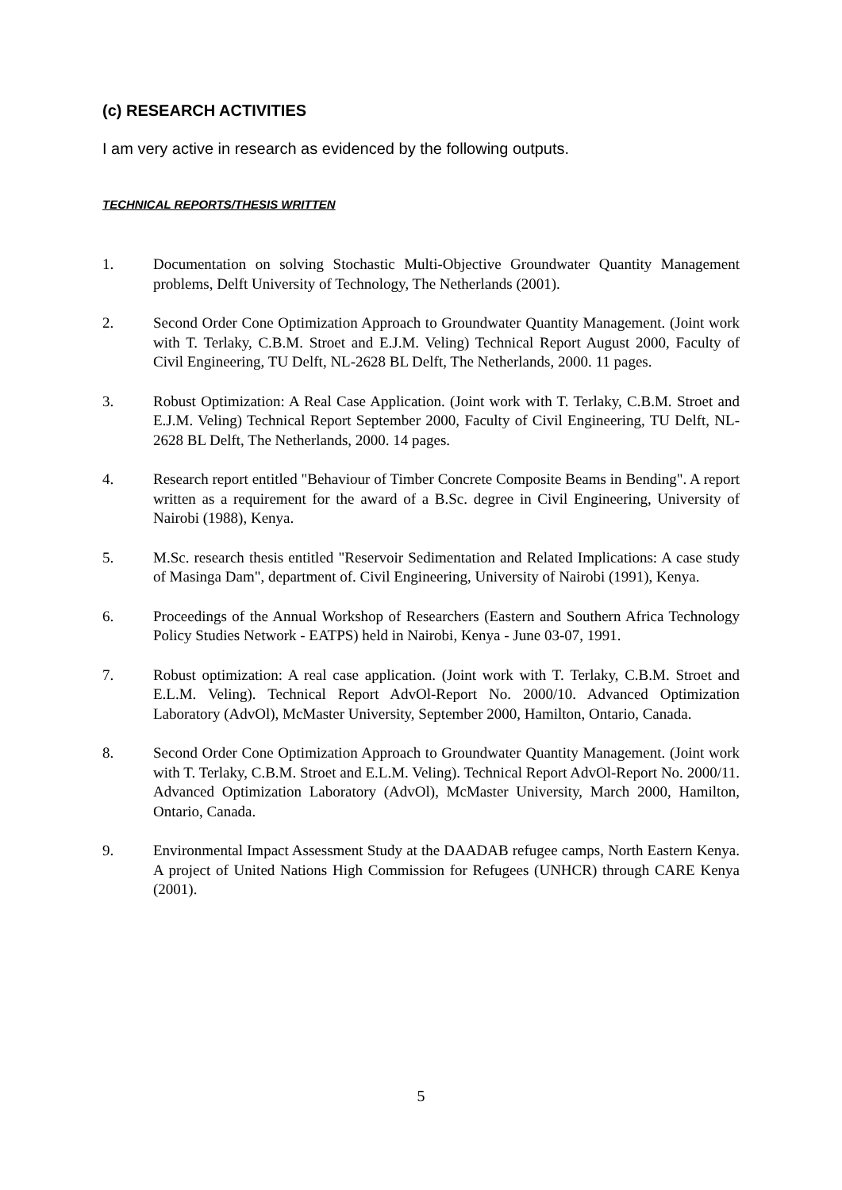(c) RESEARCH ACTIVITIES
I am very active in research as evidenced by the following outputs.
TECHNICAL REPORTS/THESIS WRITTEN
1. Documentation on solving Stochastic Multi-Objective Groundwater Quantity Management problems, Delft University of Technology, The Netherlands (2001).
2. Second Order Cone Optimization Approach to Groundwater Quantity Management. (Joint work with T. Terlaky, C.B.M. Stroet and E.J.M. Veling) Technical Report August 2000, Faculty of Civil Engineering, TU Delft, NL-2628 BL Delft, The Netherlands, 2000. 11 pages.
3. Robust Optimization: A Real Case Application. (Joint work with T. Terlaky, C.B.M. Stroet and E.J.M. Veling) Technical Report September 2000, Faculty of Civil Engineering, TU Delft, NL-2628 BL Delft, The Netherlands, 2000. 14 pages.
4. Research report entitled "Behaviour of Timber Concrete Composite Beams in Bending". A report written as a requirement for the award of a B.Sc. degree in Civil Engineering, University of Nairobi (1988), Kenya.
5. M.Sc. research thesis entitled "Reservoir Sedimentation and Related Implications: A case study of Masinga Dam", department of. Civil Engineering, University of Nairobi (1991), Kenya.
6. Proceedings of the Annual Workshop of Researchers (Eastern and Southern Africa Technology Policy Studies Network - EATPS) held in Nairobi, Kenya - June 03-07, 1991.
7. Robust optimization: A real case application. (Joint work with T. Terlaky, C.B.M. Stroet and E.L.M. Veling). Technical Report AdvOl-Report No. 2000/10. Advanced Optimization Laboratory (AdvOl), McMaster University, September 2000, Hamilton, Ontario, Canada.
8. Second Order Cone Optimization Approach to Groundwater Quantity Management. (Joint work with T. Terlaky, C.B.M. Stroet and E.L.M. Veling). Technical Report AdvOl-Report No. 2000/11. Advanced Optimization Laboratory (AdvOl), McMaster University, March 2000, Hamilton, Ontario, Canada.
9. Environmental Impact Assessment Study at the DAADAB refugee camps, North Eastern Kenya. A project of United Nations High Commission for Refugees (UNHCR) through CARE Kenya (2001).
5